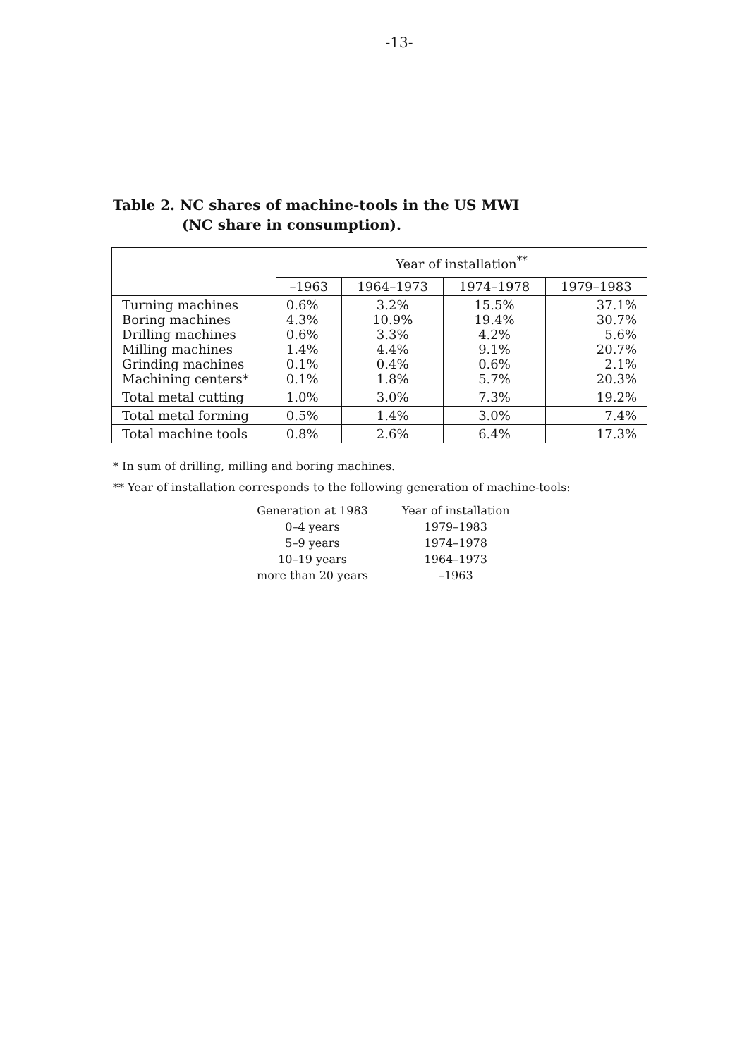-13-
Table 2. NC shares of machine-tools in the US MWI
(NC share in consumption).
| | Year of installation<sup>**</sup> | | | |
| --- | --- | --- | --- | --- |
| | –1963 | 1964–1973 | 1974–1978 | 1979–1983 |
| Turning machines Boring machines Drilling machines Milling machines Grinding machines Machining centers* | 0.6% 4.3% 0.6% 1.4% 0.1% 0.1% | 3.2% 10.9% 3.3% 4.4% 0.4% 1.8% | 15.5% 19.4% 4.2% 9.1% 0.6% 5.7% | 37.1% 30.7% 5.6% 20.7% 2.1% 20.3% |
| Total metal cutting | 1.0% | 3.0% | 7.3% | 19.2% |
| Total metal forming | 0.5% | 1.4% | 3.0% | 7.4% |
| Total machine tools | 0.8% | 2.6% | 6.4% | 17.3% |
* In sum of drilling, milling and boring machines.
** Year of installation corresponds to the following generation of machine-tools:
| Generation at 1983 | Year of installation |
| 0–4 years | 1979–1983 |
| 5–9 years | 1974–1978 |
| 10–19 years | 1964–1973 |
| more than 20 years | –1963 |